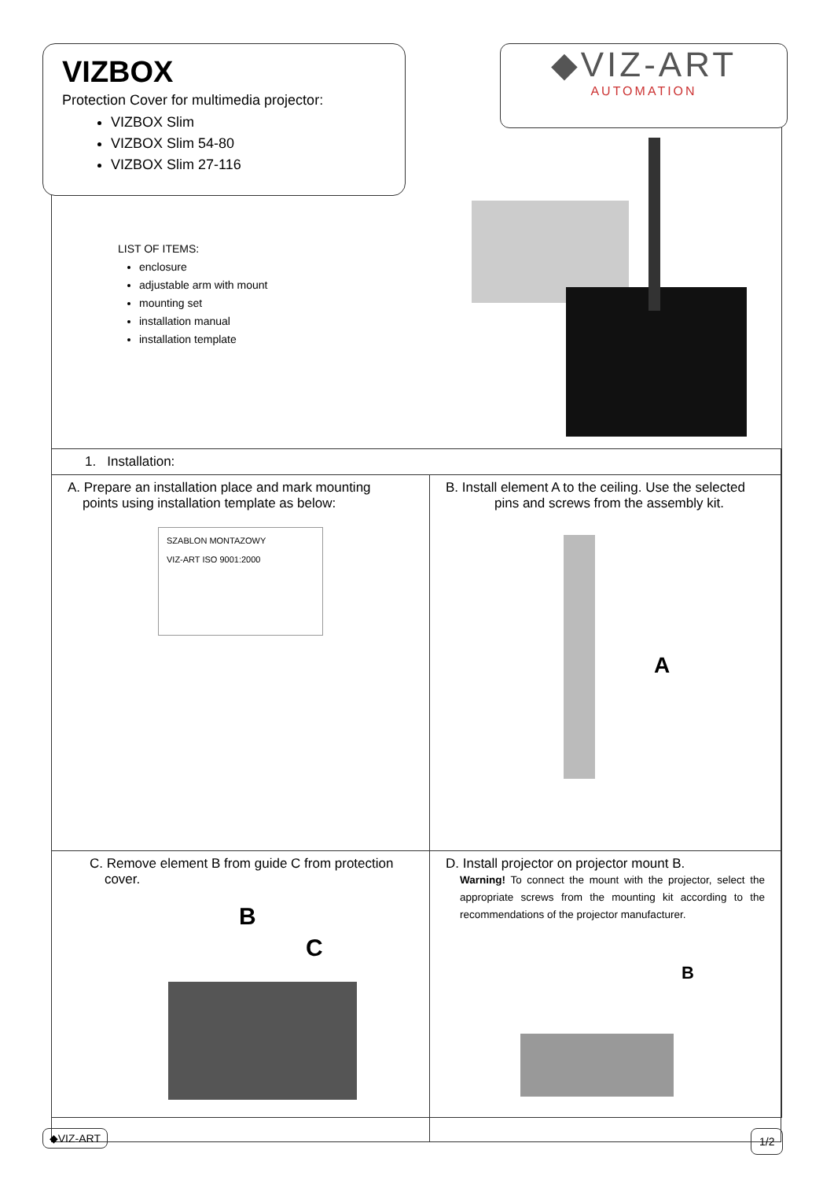VIZBOX
Protection Cover for multimedia projector:
VIZBOX Slim
VIZBOX Slim 54-80
VIZBOX Slim 27-116
◆VIZ-ART
AUTOMATION
LIST OF ITEMS:
enclosure
adjustable arm with mount
mounting set
installation manual
installation template
| 1. Installation: | |
| A. Prepare an installation place and mark mounting points using installation template as below: SZABLON MONTAZOWY VIZ-ART ISO 9001:2000 | B. Install element A to the ceiling. Use the selected pins and screws from the assembly kit. A |
| C. Remove element B from guide C from protection cover. B C | D. Install projector on projector mount B. Warning! To connect the mount with the projector, select the appropriate screws from the mounting kit according to the recommendations of the projector manufacturer. B |
◆VIZ-ART 1/2